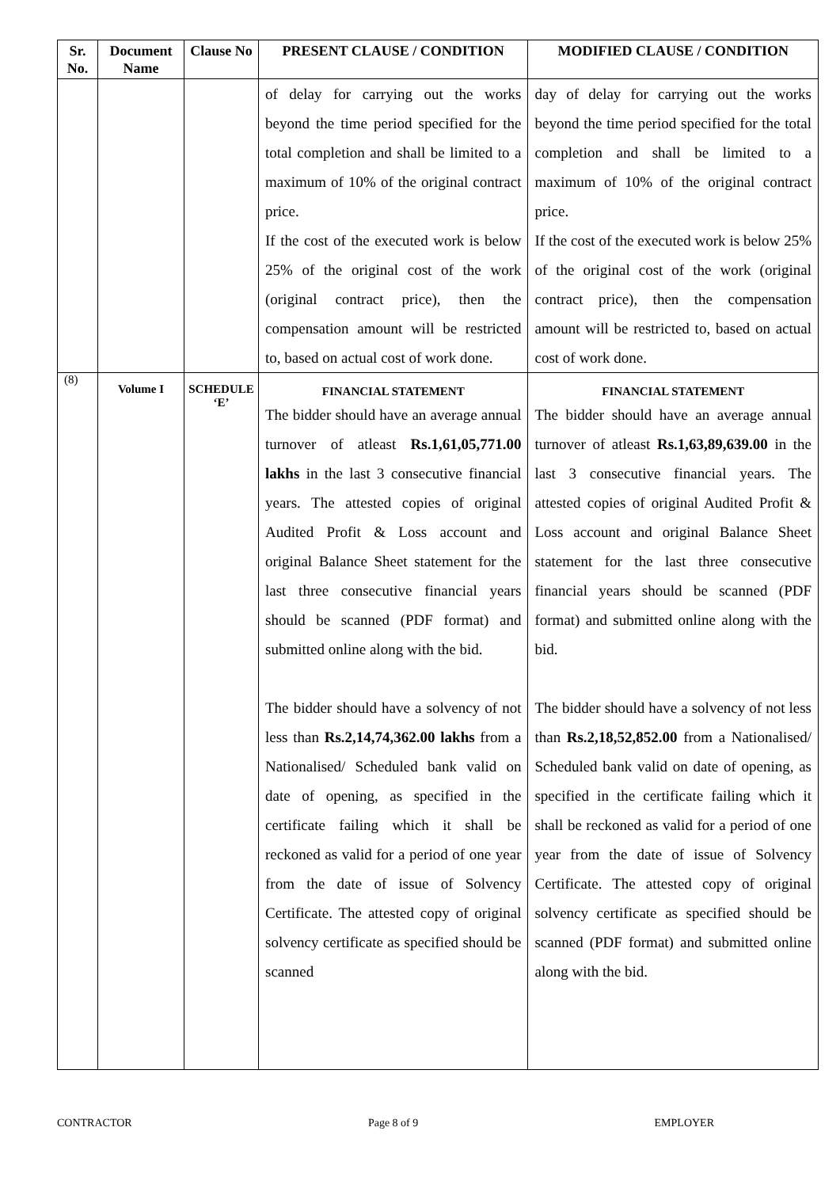| Sr. No. | Document Name | Clause No | PRESENT CLAUSE / CONDITION | MODIFIED CLAUSE / CONDITION |
| --- | --- | --- | --- | --- |
| | | | of delay for carrying out the works beyond the time period specified for the total completion and shall be limited to a maximum of 10% of the original contract price. If the cost of the executed work is below 25% of the original cost of the work (original contract price), then the compensation amount will be restricted to, based on actual cost of work done. | day of delay for carrying out the works beyond the time period specified for the total completion and shall be limited to a maximum of 10% of the original contract price. If the cost of the executed work is below 25% of the original cost of the work (original contract price), then the compensation amount will be restricted to, based on actual cost of work done. |
| (8) | Volume I | SCHEDULE ‘E’ | FINANCIAL STATEMENT The bidder should have an average annual turnover of atleast Rs.1,61,05,771.00 lakhs in the last 3 consecutive financial years. The attested copies of original Audited Profit & Loss account and original Balance Sheet statement for the last three consecutive financial years should be scanned (PDF format) and submitted online along with the bid. The bidder should have a solvency of not less than Rs.2,14,74,362.00 lakhs from a Nationalised/ Scheduled bank valid on date of opening, as specified in the certificate failing which it shall be reckoned as valid for a period of one year from the date of issue of Solvency Certificate. The attested copy of original solvency certificate as specified should be scanned | FINANCIAL STATEMENT The bidder should have an average annual turnover of atleast Rs.1,63,89,639.00 in the last 3 consecutive financial years. The attested copies of original Audited Profit & Loss account and original Balance Sheet statement for the last three consecutive financial years should be scanned (PDF format) and submitted online along with the bid. The bidder should have a solvency of not less than Rs.2,18,52,852.00 from a Nationalised/ Scheduled bank valid on date of opening, as specified in the certificate failing which it shall be reckoned as valid for a period of one year from the date of issue of Solvency Certificate. The attested copy of original solvency certificate as specified should be scanned (PDF format) and submitted online along with the bid. |
CONTRACTOR Page 8 of 9 EMPLOYER